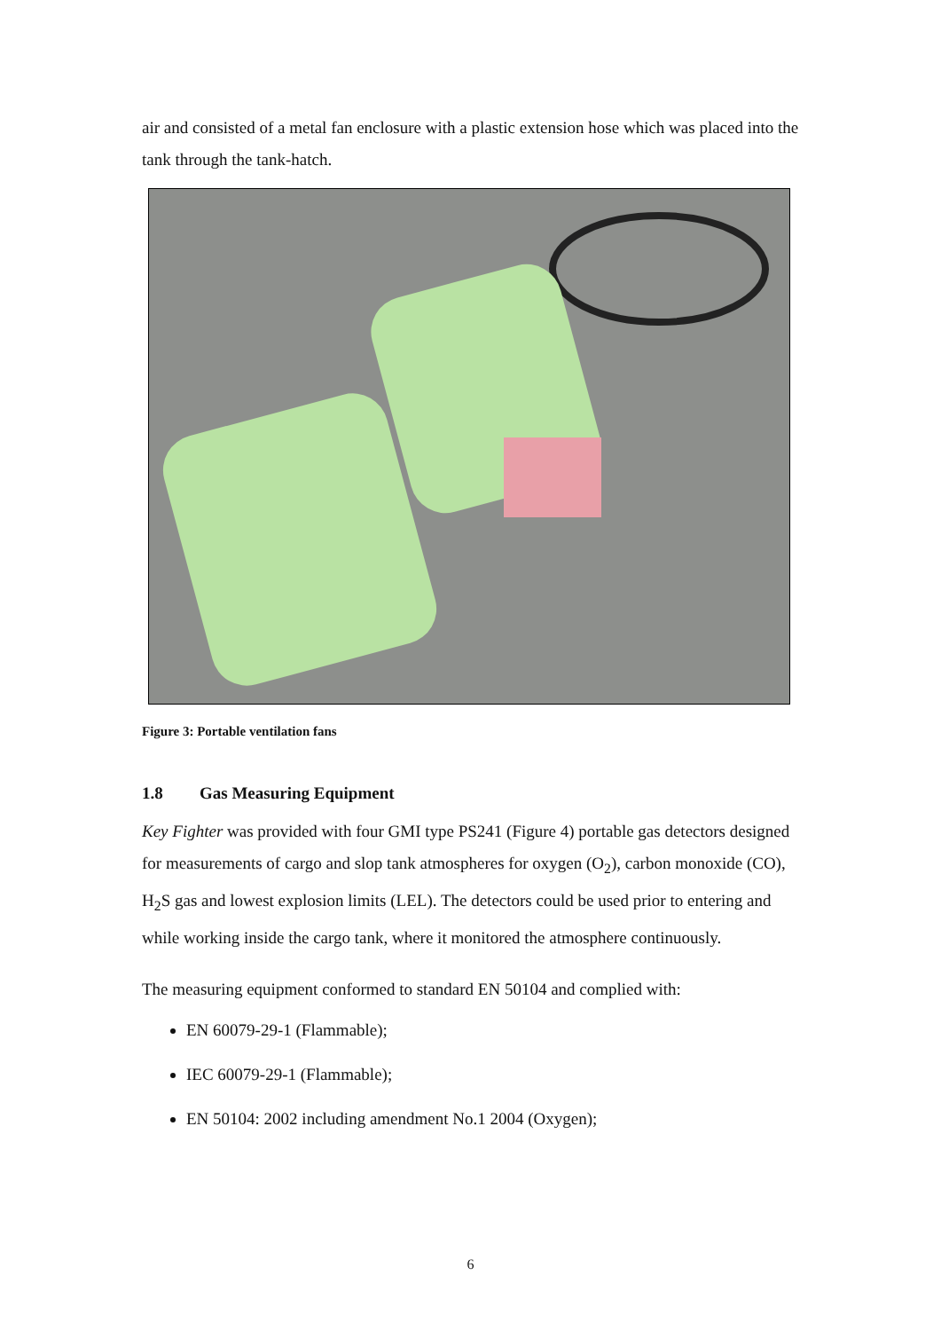air and consisted of a metal fan enclosure with a plastic extension hose which was placed into the tank through the tank-hatch.
Figure 3: Portable ventilation fans
1.8 Gas Measuring Equipment
Key Fighter was provided with four GMI type PS241 (Figure 4) portable gas detectors designed for measurements of cargo and slop tank atmospheres for oxygen (O<sub>2</sub>), carbon monoxide (CO), H<sub>2</sub>S gas and lowest explosion limits (LEL). The detectors could be used prior to entering and while working inside the cargo tank, where it monitored the atmosphere continuously.
The measuring equipment conformed to standard EN 50104 and complied with:
EN 60079-29-1 (Flammable);
IEC 60079-29-1 (Flammable);
EN 50104: 2002 including amendment No.1 2004 (Oxygen);
6